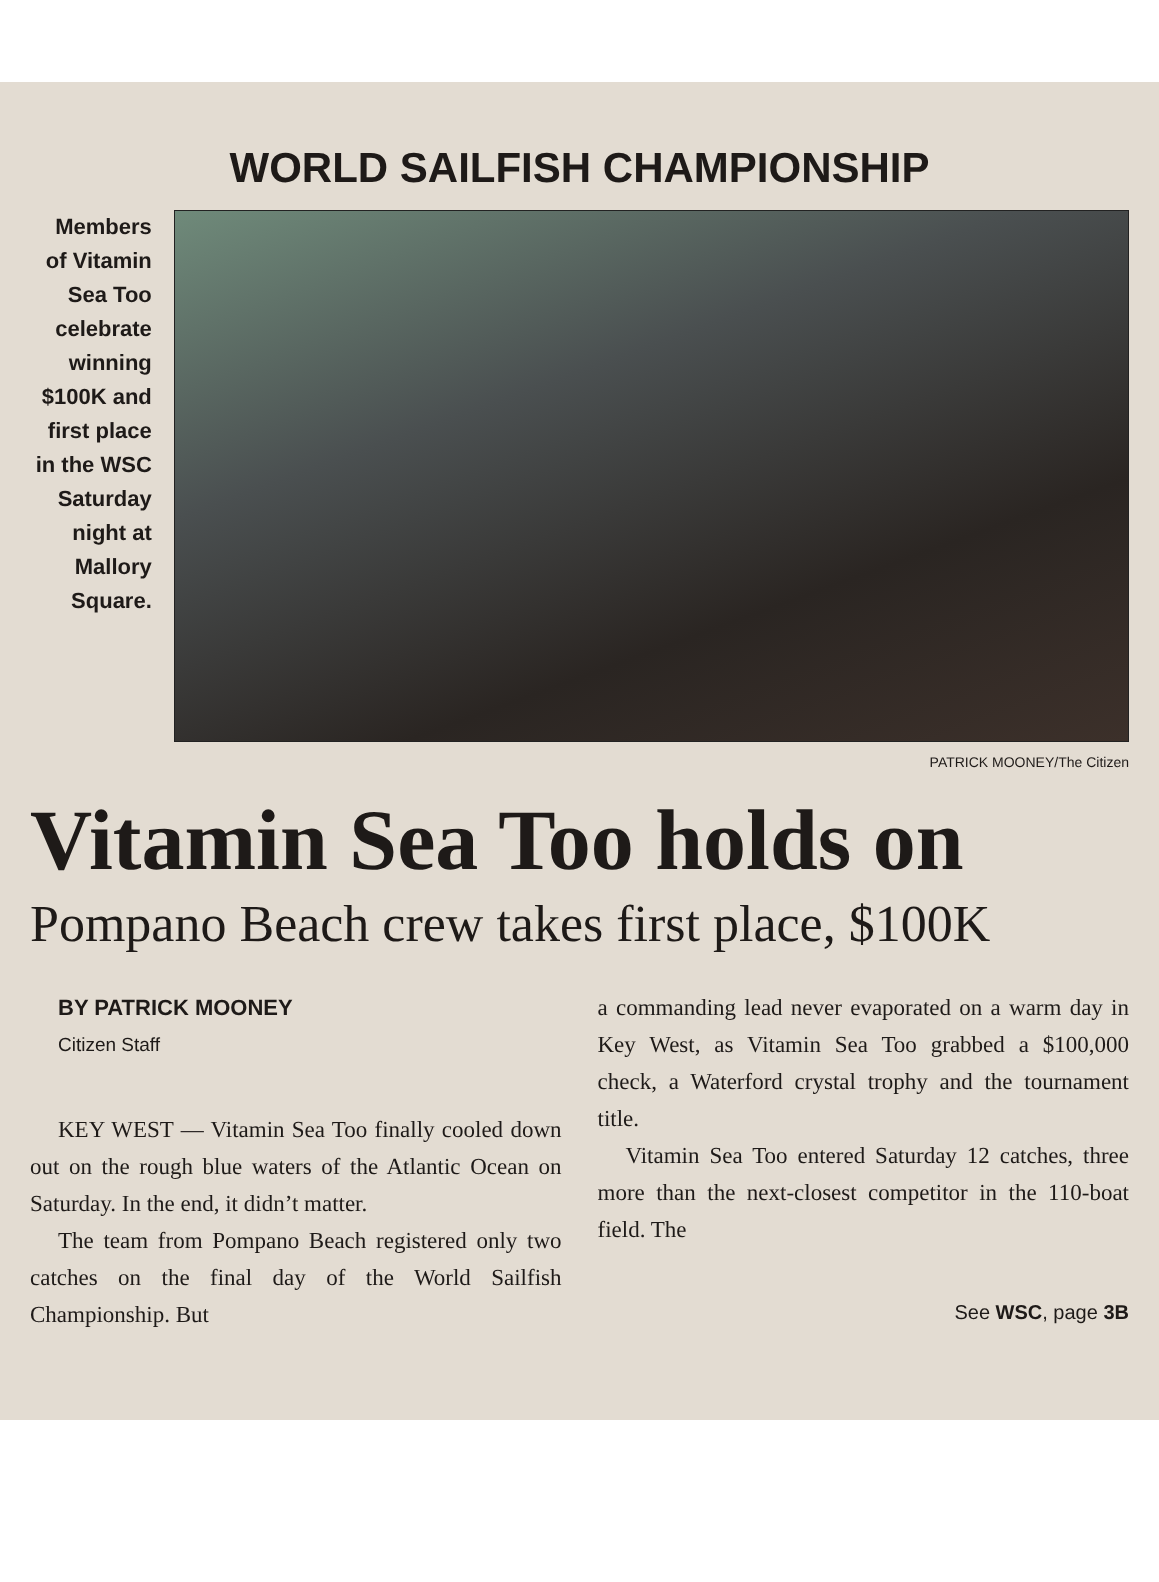WORLD SAILFISH CHAMPIONSHIP
Members of Vitamin Sea Too celebrate winning $100K and first place in the WSC Saturday night at Mallory Square.
PATRICK MOONEY/The Citizen
Vitamin Sea Too holds on
Pompano Beach crew takes first place, $100K
BY PATRICK MOONEY
Citizen Staff
KEY WEST — Vitamin Sea Too finally cooled down out on the rough blue waters of the Atlantic Ocean on Saturday. In the end, it didn’t matter.
The team from Pompano Beach registered only two catches on the final day of the World Sailfish Championship. But
a commanding lead never evaporated on a warm day in Key West, as Vitamin Sea Too grabbed a $100,000 check, a Waterford crystal trophy and the tournament title.
Vitamin Sea Too entered Saturday 12 catches, three more than the next-closest competitor in the 110-boat field. The
See WSC, page 3B